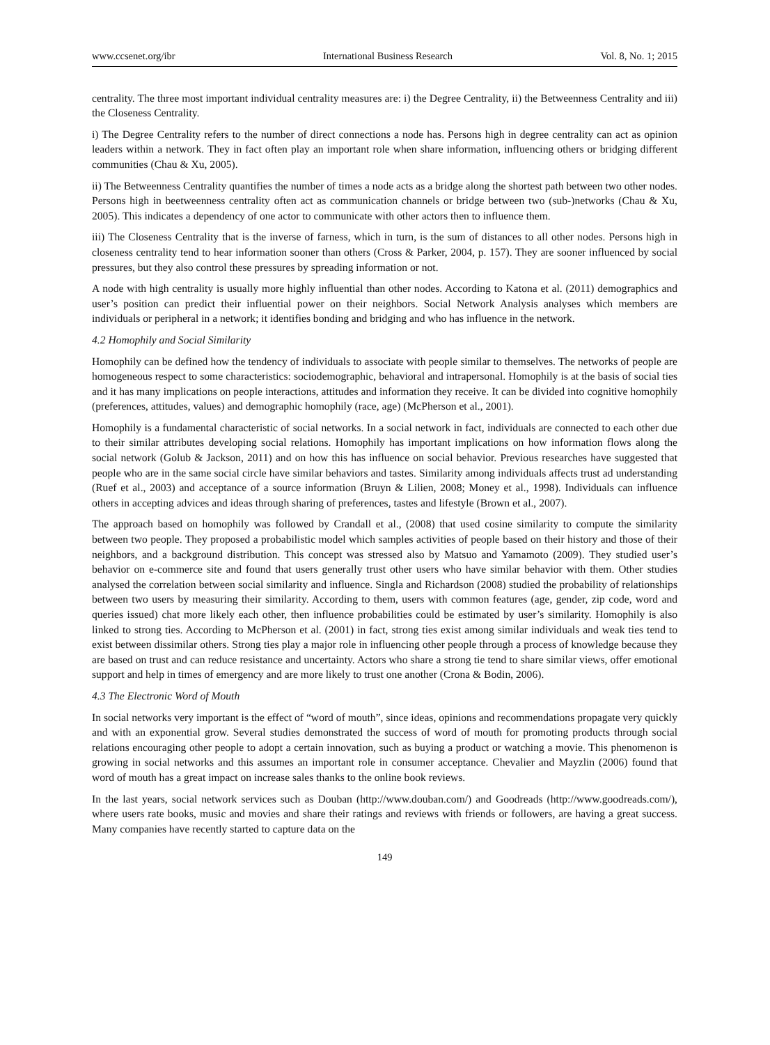www.ccsenet.org/ibr International Business Research Vol. 8, No. 1; 2015
centrality. The three most important individual centrality measures are: i) the Degree Centrality, ii) the Betweenness Centrality and iii) the Closeness Centrality.
i) The Degree Centrality refers to the number of direct connections a node has. Persons high in degree centrality can act as opinion leaders within a network. They in fact often play an important role when share information, influencing others or bridging different communities (Chau & Xu, 2005).
ii) The Betweenness Centrality quantifies the number of times a node acts as a bridge along the shortest path between two other nodes. Persons high in beetweenness centrality often act as communication channels or bridge between two (sub-)networks (Chau & Xu, 2005). This indicates a dependency of one actor to communicate with other actors then to influence them.
iii) The Closeness Centrality that is the inverse of farness, which in turn, is the sum of distances to all other nodes. Persons high in closeness centrality tend to hear information sooner than others (Cross & Parker, 2004, p. 157). They are sooner influenced by social pressures, but they also control these pressures by spreading information or not.
A node with high centrality is usually more highly influential than other nodes. According to Katona et al. (2011) demographics and user’s position can predict their influential power on their neighbors. Social Network Analysis analyses which members are individuals or peripheral in a network; it identifies bonding and bridging and who has influence in the network.
4.2 Homophily and Social Similarity
Homophily can be defined how the tendency of individuals to associate with people similar to themselves. The networks of people are homogeneous respect to some characteristics: sociodemographic, behavioral and intrapersonal. Homophily is at the basis of social ties and it has many implications on people interactions, attitudes and information they receive. It can be divided into cognitive homophily (preferences, attitudes, values) and demographic homophily (race, age) (McPherson et al., 2001).
Homophily is a fundamental characteristic of social networks. In a social network in fact, individuals are connected to each other due to their similar attributes developing social relations. Homophily has important implications on how information flows along the social network (Golub & Jackson, 2011) and on how this has influence on social behavior. Previous researches have suggested that people who are in the same social circle have similar behaviors and tastes. Similarity among individuals affects trust ad understanding (Ruef et al., 2003) and acceptance of a source information (Bruyn & Lilien, 2008; Money et al., 1998). Individuals can influence others in accepting advices and ideas through sharing of preferences, tastes and lifestyle (Brown et al., 2007).
The approach based on homophily was followed by Crandall et al., (2008) that used cosine similarity to compute the similarity between two people. They proposed a probabilistic model which samples activities of people based on their history and those of their neighbors, and a background distribution. This concept was stressed also by Matsuo and Yamamoto (2009). They studied user’s behavior on e-commerce site and found that users generally trust other users who have similar behavior with them. Other studies analysed the correlation between social similarity and influence. Singla and Richardson (2008) studied the probability of relationships between two users by measuring their similarity. According to them, users with common features (age, gender, zip code, word and queries issued) chat more likely each other, then influence probabilities could be estimated by user’s similarity. Homophily is also linked to strong ties. According to McPherson et al. (2001) in fact, strong ties exist among similar individuals and weak ties tend to exist between dissimilar others. Strong ties play a major role in influencing other people through a process of knowledge because they are based on trust and can reduce resistance and uncertainty. Actors who share a strong tie tend to share similar views, offer emotional support and help in times of emergency and are more likely to trust one another (Crona & Bodin, 2006).
4.3 The Electronic Word of Mouth
In social networks very important is the effect of “word of mouth”, since ideas, opinions and recommendations propagate very quickly and with an exponential grow. Several studies demonstrated the success of word of mouth for promoting products through social relations encouraging other people to adopt a certain innovation, such as buying a product or watching a movie. This phenomenon is growing in social networks and this assumes an important role in consumer acceptance. Chevalier and Mayzlin (2006) found that word of mouth has a great impact on increase sales thanks to the online book reviews.
In the last years, social network services such as Douban (http://www.douban.com/) and Goodreads (http://www.goodreads.com/), where users rate books, music and movies and share their ratings and reviews with friends or followers, are having a great success. Many companies have recently started to capture data on the
149